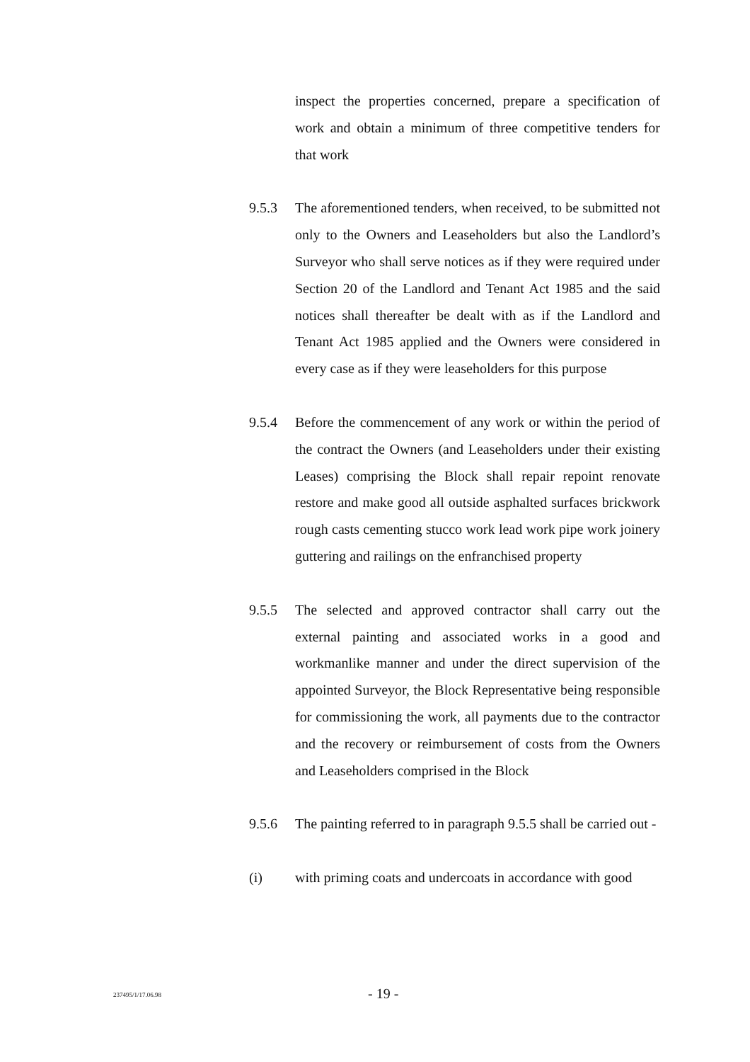inspect the properties concerned, prepare a specification of work and obtain a minimum of three competitive tenders for that work
9.5.3 The aforementioned tenders, when received, to be submitted not only to the Owners and Leaseholders but also the Landlord’s Surveyor who shall serve notices as if they were required under Section 20 of the Landlord and Tenant Act 1985 and the said notices shall thereafter be dealt with as if the Landlord and Tenant Act 1985 applied and the Owners were considered in every case as if they were leaseholders for this purpose
9.5.4 Before the commencement of any work or within the period of the contract the Owners (and Leaseholders under their existing Leases) comprising the Block shall repair repoint renovate restore and make good all outside asphalted surfaces brickwork rough casts cementing stucco work lead work pipe work joinery guttering and railings on the enfranchised property
9.5.5 The selected and approved contractor shall carry out the external painting and associated works in a good and workmanlike manner and under the direct supervision of the appointed Surveyor, the Block Representative being responsible for commissioning the work, all payments due to the contractor and the recovery or reimbursement of costs from the Owners and Leaseholders comprised in the Block
9.5.6 The painting referred to in paragraph 9.5.5 shall be carried out -
(i) with priming coats and undercoats in accordance with good
237495/1/17.06.98
- 19 -